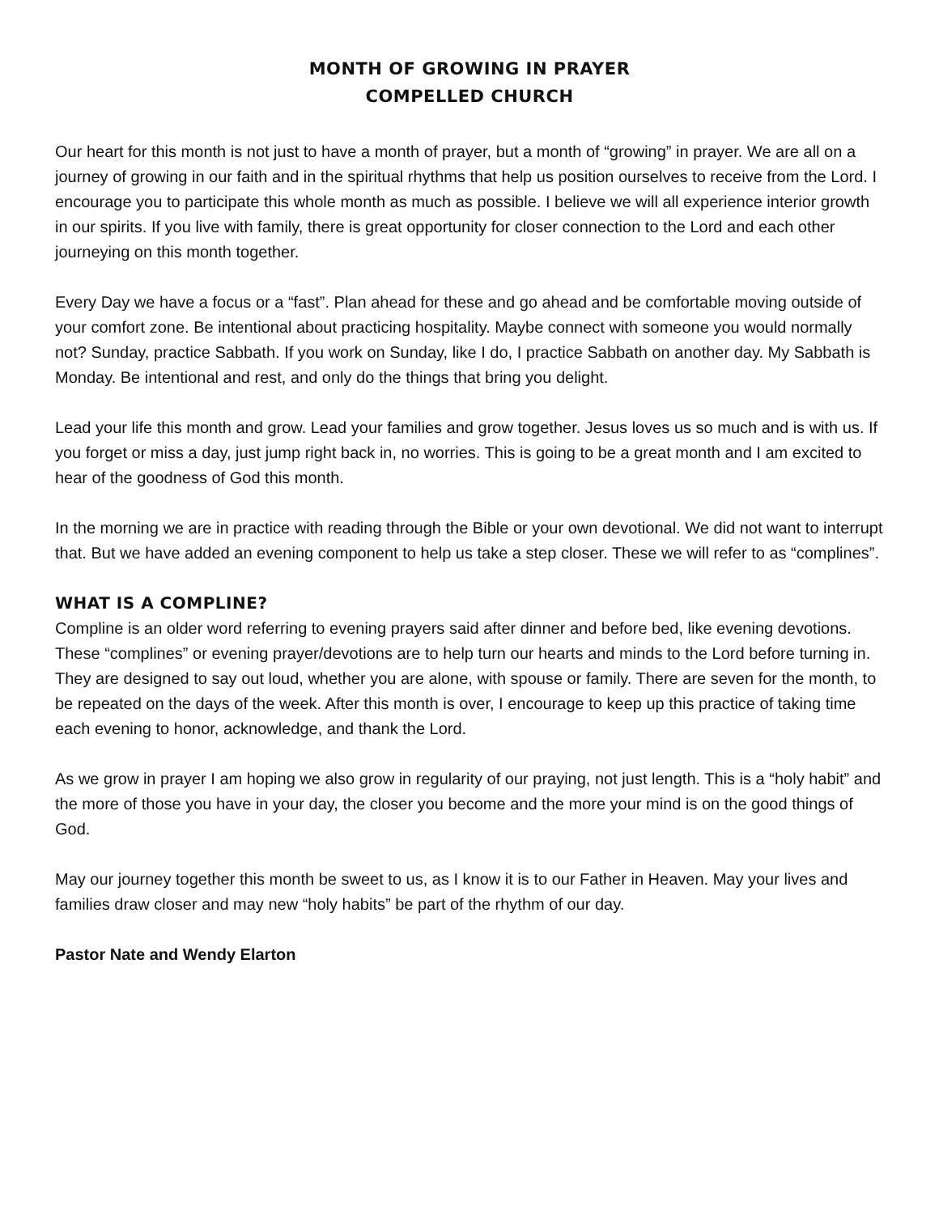MONTH OF GROWING IN PRAYER
COMPELLED CHURCH
Our heart for this month is not just to have a month of prayer, but a month of “growing” in prayer. We are all on a journey of growing in our faith and in the spiritual rhythms that help us position ourselves to receive from the Lord. I encourage you to participate this whole month as much as possible. I believe we will all experience interior growth in our spirits. If you live with family, there is great opportunity for closer connection to the Lord and each other journeying on this month together.
Every Day we have a focus or a “fast”. Plan ahead for these and go ahead and be comfortable moving outside of your comfort zone. Be intentional about practicing hospitality. Maybe connect with someone you would normally not? Sunday, practice Sabbath. If you work on Sunday, like I do, I practice Sabbath on another day. My Sabbath is Monday. Be intentional and rest, and only do the things that bring you delight.
Lead your life this month and grow. Lead your families and grow together. Jesus loves us so much and is with us. If you forget or miss a day, just jump right back in, no worries. This is going to be a great month and I am excited to hear of the goodness of God this month.
In the morning we are in practice with reading through the Bible or your own devotional. We did not want to interrupt that. But we have added an evening component to help us take a step closer. These we will refer to as “complines”.
WHAT IS A COMPLINE?
Compline is an older word referring to evening prayers said after dinner and before bed, like evening devotions. These “complines” or evening prayer/devotions are to help turn our hearts and minds to the Lord before turning in. They are designed to say out loud, whether you are alone, with spouse or family. There are seven for the month, to be repeated on the days of the week. After this month is over, I encourage to keep up this practice of taking time each evening to honor, acknowledge, and thank the Lord.
As we grow in prayer I am hoping we also grow in regularity of our praying, not just length. This is a “holy habit” and the more of those you have in your day, the closer you become and the more your mind is on the good things of God.
May our journey together this month be sweet to us, as I know it is to our Father in Heaven. May your lives and families draw closer and may new “holy habits” be part of the rhythm of our day.
Pastor Nate and Wendy Elarton